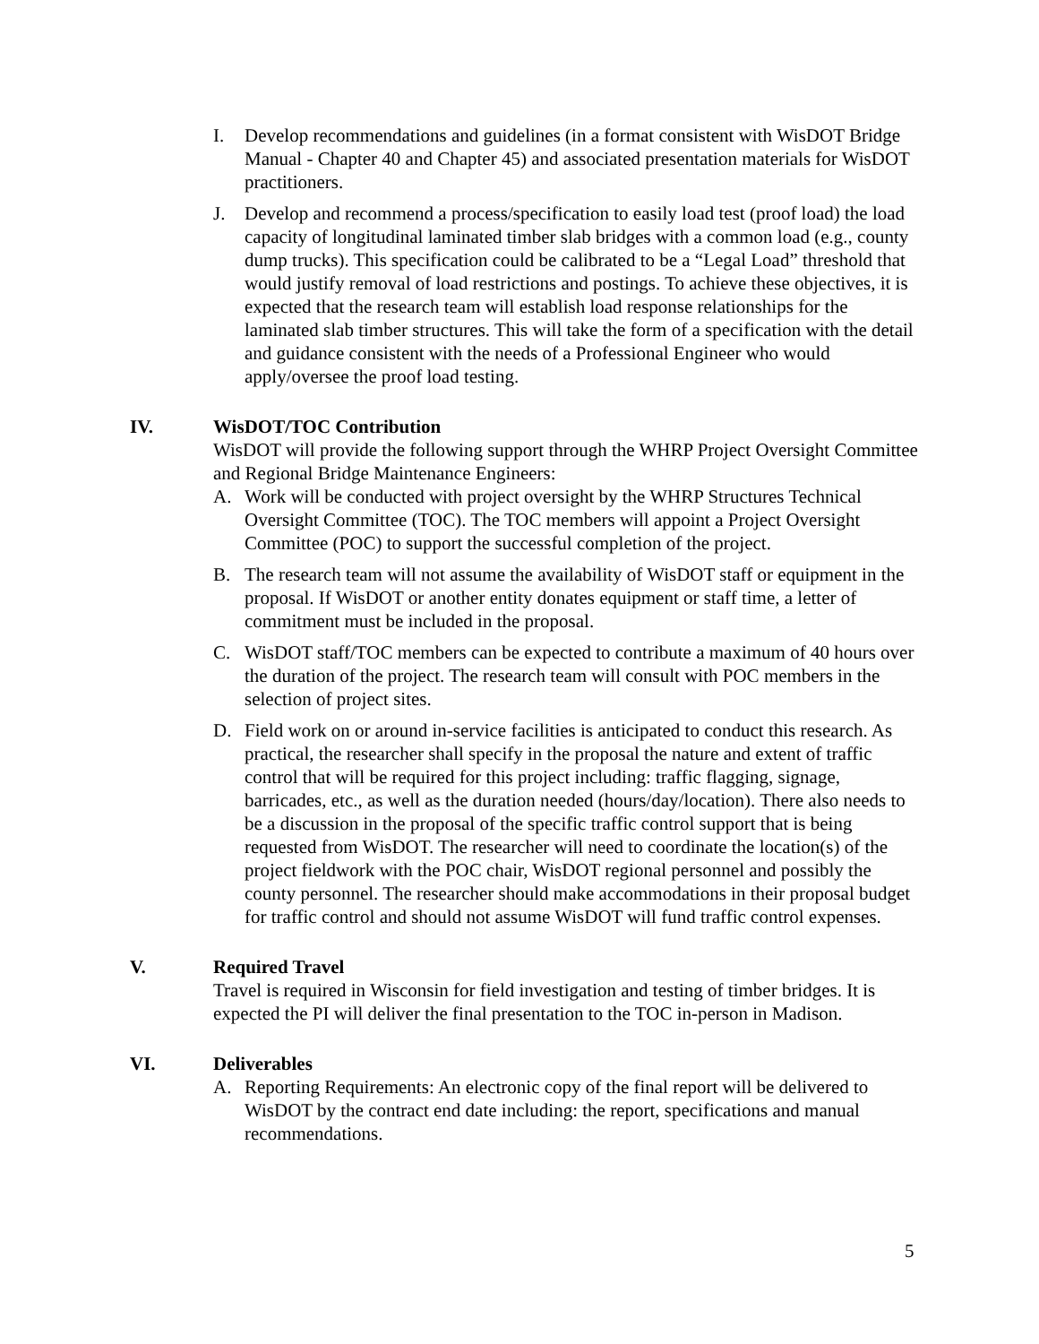I. Develop recommendations and guidelines (in a format consistent with WisDOT Bridge Manual - Chapter 40 and Chapter 45) and associated presentation materials for WisDOT practitioners.
J. Develop and recommend a process/specification to easily load test (proof load) the load capacity of longitudinal laminated timber slab bridges with a common load (e.g., county dump trucks). This specification could be calibrated to be a “Legal Load” threshold that would justify removal of load restrictions and postings. To achieve these objectives, it is expected that the research team will establish load response relationships for the laminated slab timber structures. This will take the form of a specification with the detail and guidance consistent with the needs of a Professional Engineer who would apply/oversee the proof load testing.
IV. WisDOT/TOC Contribution
WisDOT will provide the following support through the WHRP Project Oversight Committee and Regional Bridge Maintenance Engineers:
A. Work will be conducted with project oversight by the WHRP Structures Technical Oversight Committee (TOC). The TOC members will appoint a Project Oversight Committee (POC) to support the successful completion of the project.
B. The research team will not assume the availability of WisDOT staff or equipment in the proposal. If WisDOT or another entity donates equipment or staff time, a letter of commitment must be included in the proposal.
C. WisDOT staff/TOC members can be expected to contribute a maximum of 40 hours over the duration of the project. The research team will consult with POC members in the selection of project sites.
D. Field work on or around in-service facilities is anticipated to conduct this research. As practical, the researcher shall specify in the proposal the nature and extent of traffic control that will be required for this project including: traffic flagging, signage, barricades, etc., as well as the duration needed (hours/day/location). There also needs to be a discussion in the proposal of the specific traffic control support that is being requested from WisDOT. The researcher will need to coordinate the location(s) of the project fieldwork with the POC chair, WisDOT regional personnel and possibly the county personnel. The researcher should make accommodations in their proposal budget for traffic control and should not assume WisDOT will fund traffic control expenses.
V. Required Travel
Travel is required in Wisconsin for field investigation and testing of timber bridges. It is expected the PI will deliver the final presentation to the TOC in-person in Madison.
VI. Deliverables
A. Reporting Requirements: An electronic copy of the final report will be delivered to WisDOT by the contract end date including: the report, specifications and manual recommendations.
5